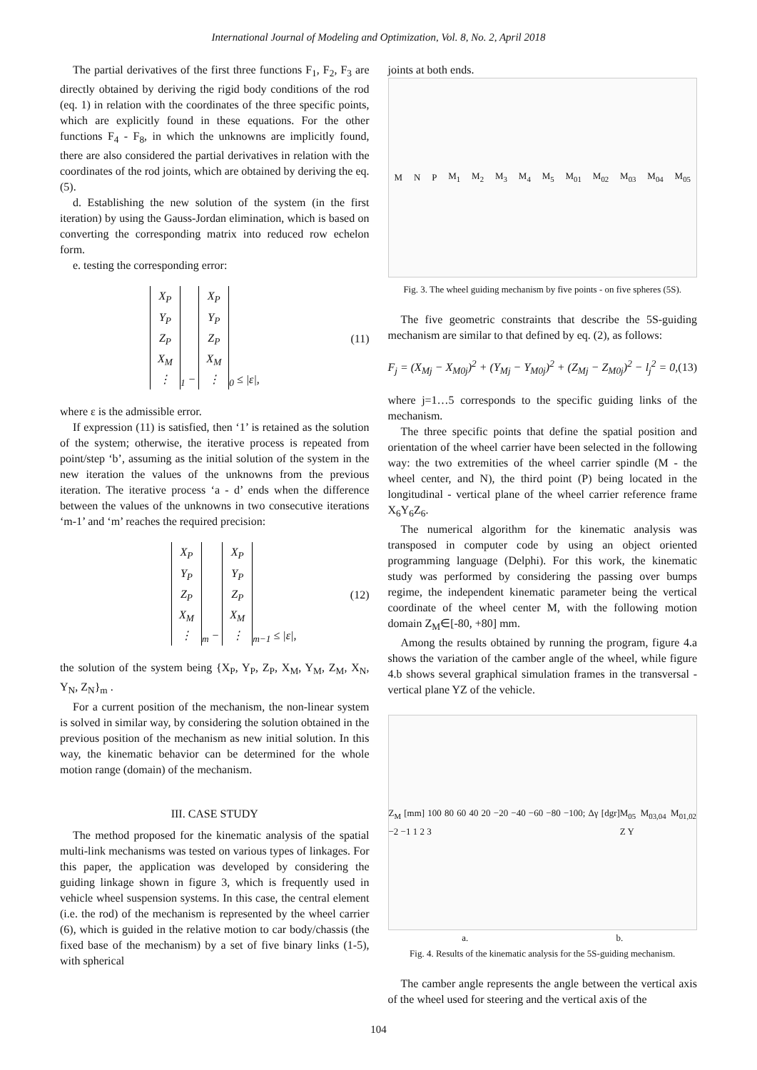International Journal of Modeling and Optimization, Vol. 8, No. 2, April 2018
The partial derivatives of the first three functions F<sub>1</sub>, F<sub>2</sub>, F<sub>3</sub> are directly obtained by deriving the rigid body conditions of the rod (eq. 1) in relation with the coordinates of the three specific points, which are explicitly found in these equations. For the other functions F<sub>4</sub> - F<sub>8</sub>, in which the unknowns are implicitly found, there are also considered the partial derivatives in relation with the coordinates of the rod joints, which are obtained by deriving the eq. (5).
d. Establishing the new solution of the system (in the first iteration) by using the Gauss-Jordan elimination, which is based on converting the corresponding matrix into reduced row echelon form.
e. testing the corresponding error:
X<sub>P</sub>
Y<sub>P</sub>
Z<sub>P</sub>
X<sub>M</sub>
⋮<sub>1</sub> − X<sub>P</sub>
Y<sub>P</sub>
Z<sub>P</sub>
X<sub>M</sub>
⋮<sub>0</sub> ≤ |ε|, (11)
where ε is the admissible error.
If expression (11) is satisfied, then ‘1’ is retained as the solution of the system; otherwise, the iterative process is repeated from point/step ‘b’, assuming as the initial solution of the system in the new iteration the values of the unknowns from the previous iteration. The iterative process ‘a - d’ ends when the difference between the values of the unknowns in two consecutive iterations ‘m-1’ and ‘m’ reaches the required precision:
X<sub>P</sub>
Y<sub>P</sub>
Z<sub>P</sub>
X<sub>M</sub>
⋮<sub>m</sub> − X<sub>P</sub>
Y<sub>P</sub>
Z<sub>P</sub>
X<sub>M</sub>
⋮<sub>m−1</sub> ≤ |ε|, (12)
the solution of the system being {X<sub>P</sub>, Y<sub>P</sub>, Z<sub>P</sub>, X<sub>M</sub>, Y<sub>M</sub>, Z<sub>M</sub>, X<sub>N</sub>, Y<sub>N</sub>, Z<sub>N</sub>}<sub>m</sub> .
For a current position of the mechanism, the non-linear system is solved in similar way, by considering the solution obtained in the previous position of the mechanism as new initial solution. In this way, the kinematic behavior can be determined for the whole motion range (domain) of the mechanism.
III. CASE STUDY
The method proposed for the kinematic analysis of the spatial multi-link mechanisms was tested on various types of linkages. For this paper, the application was developed by considering the guiding linkage shown in figure 3, which is frequently used in vehicle wheel suspension systems. In this case, the central element (i.e. the rod) of the mechanism is represented by the wheel carrier (6), which is guided in the relative motion to car body/chassis (the fixed base of the mechanism) by a set of five binary links (1-5), with spherical
joints at both ends.
M N P M<sub>1</sub> M<sub>2</sub> M<sub>3</sub> M<sub>4</sub> M<sub>5</sub> M<sub>01</sub> M<sub>02</sub> M<sub>03</sub> M<sub>04</sub> M<sub>05</sub>
Fig. 3. The wheel guiding mechanism by five points - on five spheres (5S).
The five geometric constraints that describe the 5S-guiding mechanism are similar to that defined by eq. (2), as follows:
F<sub>j</sub> = (X<sub>Mj</sub> − X<sub>M0j</sub>)<sup>2</sup> + (Y<sub>Mj</sub> − Y<sub>M0j</sub>)<sup>2</sup> + (Z<sub>Mj</sub> − Z<sub>M0j</sub>)<sup>2</sup> − l<sub>j</sub><sup>2</sup> = 0, (13)
where j=1…5 corresponds to the specific guiding links of the mechanism.
The three specific points that define the spatial position and orientation of the wheel carrier have been selected in the following way: the two extremities of the wheel carrier spindle (M - the wheel center, and N), the third point (P) being located in the longitudinal - vertical plane of the wheel carrier reference frame X<sub>6</sub>Y<sub>6</sub>Z<sub>6</sub>.
The numerical algorithm for the kinematic analysis was transposed in computer code by using an object oriented programming language (Delphi). For this work, the kinematic study was performed by considering the passing over bumps regime, the independent kinematic parameter being the vertical coordinate of the wheel center M, with the following motion domain Z<sub>M</sub>∈[-80, +80] mm.
Among the results obtained by running the program, figure 4.a shows the variation of the camber angle of the wheel, while figure 4.b shows several graphical simulation frames in the transversal - vertical plane YZ of the vehicle.
Z<sub>M</sub> [mm] 100 80 60 40 20 −20 −40 −60 −80 −100; Δγ [dgr] −2 −1 1 2 3 M<sub>05</sub> M<sub>03,04</sub> M<sub>01,02</sub> Z Y
a. b.
Fig. 4. Results of the kinematic analysis for the 5S-guiding mechanism.
The camber angle represents the angle between the vertical axis of the wheel used for steering and the vertical axis of the
104